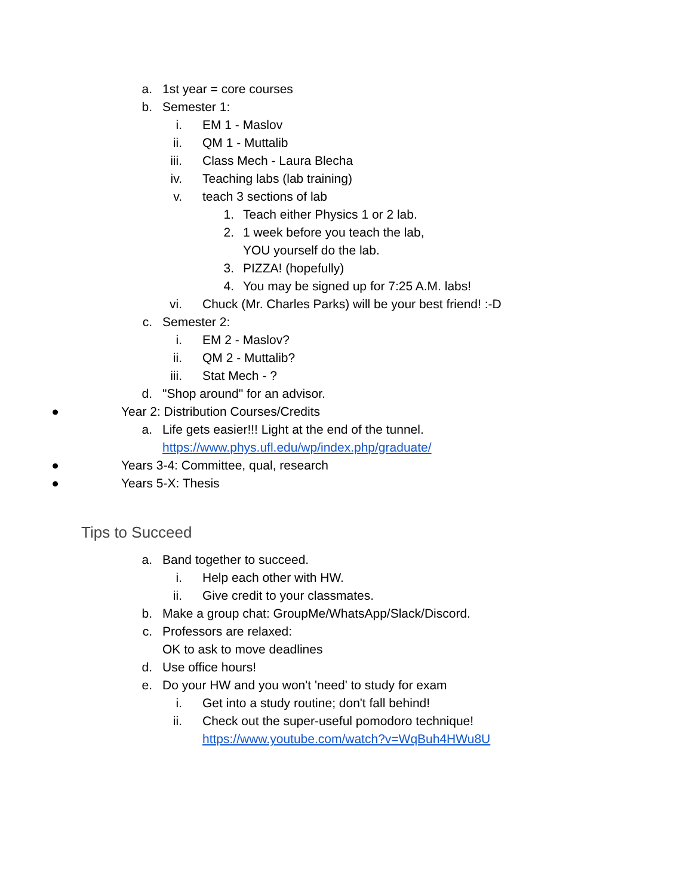a. 1st year = core courses
b. Semester 1:
i. EM 1 - Maslov
ii. QM 1 - Muttalib
iii. Class Mech - Laura Blecha
iv. Teaching labs (lab training)
v. teach 3 sections of lab
1. Teach either Physics 1 or 2 lab.
2. 1 week before you teach the lab,
YOU yourself do the lab.
3. PIZZA! (hopefully)
4. You may be signed up for 7:25 A.M. labs!
vi. Chuck (Mr. Charles Parks) will be your best friend! :-D
c. Semester 2:
i. EM 2 - Maslov?
ii. QM 2 - Muttalib?
iii. Stat Mech - ?
d. "Shop around" for an advisor.
● Year 2: Distribution Courses/Credits
a. Life gets easier!!! Light at the end of the tunnel.
https://www.phys.ufl.edu/wp/index.php/graduate/
● Years 3-4: Committee, qual, research
● Years 5-X: Thesis
Tips to Succeed
a. Band together to succeed.
i. Help each other with HW.
ii. Give credit to your classmates.
b. Make a group chat: GroupMe/WhatsApp/Slack/Discord.
c. Professors are relaxed:
OK to ask to move deadlines
d. Use office hours!
e. Do your HW and you won't 'need' to study for exam
i. Get into a study routine; don't fall behind!
ii. Check out the super-useful pomodoro technique!
https://www.youtube.com/watch?v=WqBuh4HWu8U